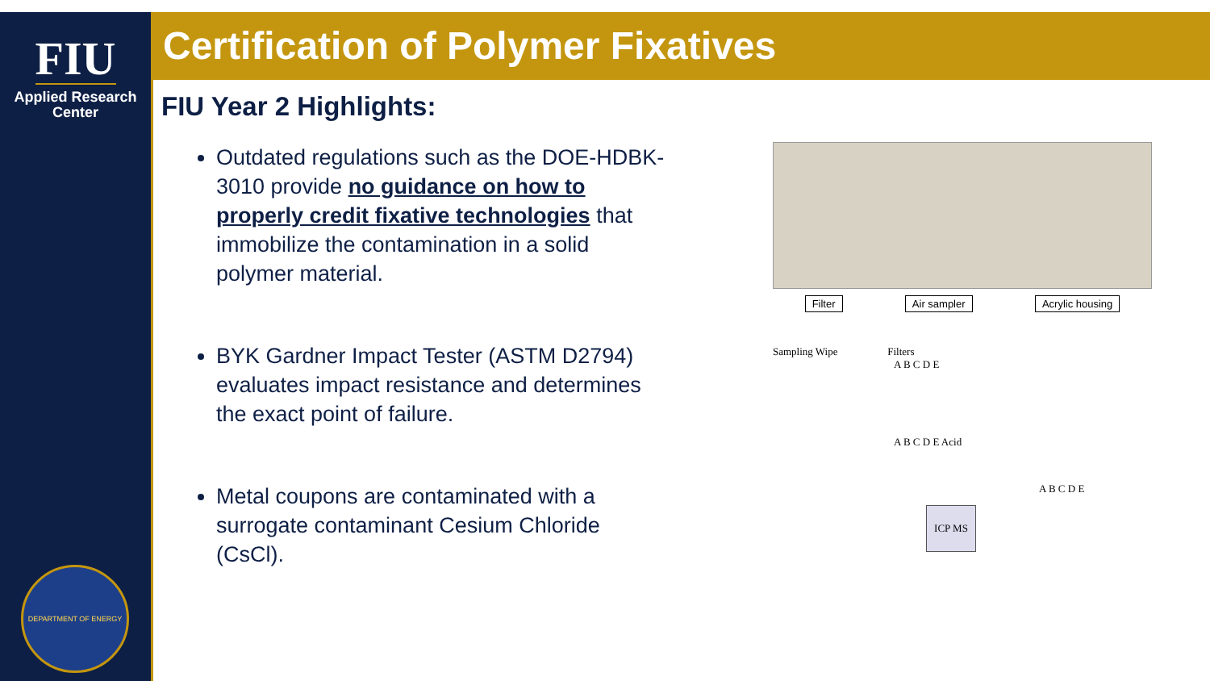FIU
Applied Research
Center
DEPARTMENT OF ENERGY
Certification of Polymer Fixatives
FIU Year 2 Highlights:
Outdated regulations such as the DOE-HDBK-3010 provide no guidance on how to properly credit fixative technologies that immobilize the contamination in a solid polymer material.
BYK Gardner Impact Tester (ASTM D2794) evaluates impact resistance and determines the exact point of failure.
Metal coupons are contaminated with a surrogate contaminant Cesium Chloride (CsCl).
Filter Air sampler Acrylic housing
Sampling Wipe Filters
A B C D E
A B C D E Acid
ICP MS
A B C D E